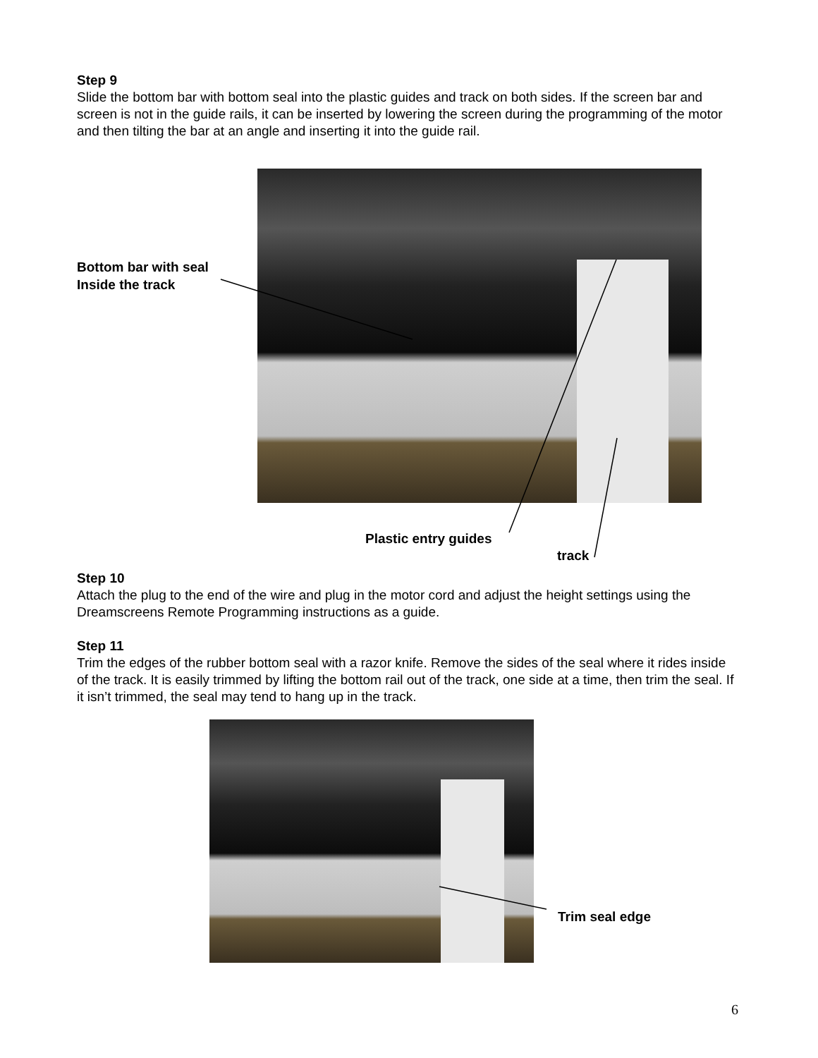Step 9
Slide the bottom bar with bottom seal into the plastic guides and track on both sides. If the screen bar and screen is not in the guide rails, it can be inserted by lowering the screen during the programming of the motor and then tilting the bar at an angle and inserting it into the guide rail.
Bottom bar with seal
Inside the track
Plastic entry guides
track
Step 10
Attach the plug to the end of the wire and plug in the motor cord and adjust the height settings using the Dreamscreens Remote Programming instructions as a guide.
Step 11
Trim the edges of the rubber bottom seal with a razor knife. Remove the sides of the seal where it rides inside of the track. It is easily trimmed by lifting the bottom rail out of the track, one side at a time, then trim the seal. If it isn’t trimmed, the seal may tend to hang up in the track.
Trim seal edge
6